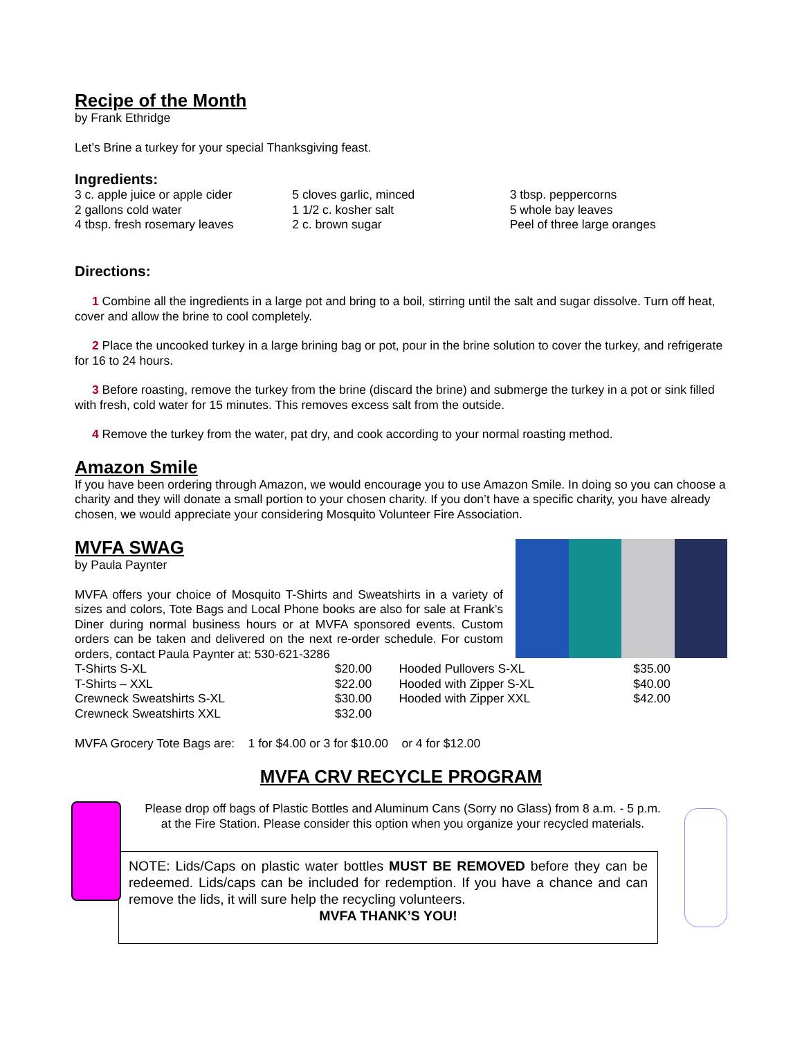Recipe of the Month
by Frank Ethridge
Let’s Brine a turkey for your special Thanksgiving feast.
Ingredients:
3 c. apple juice or apple cider
2 gallons cold water
4 tbsp. fresh rosemary leaves
5 cloves garlic, minced
1 1/2 c. kosher salt
2 c. brown sugar
3 tbsp. peppercorns
5 whole bay leaves
Peel of three large oranges
Directions:
1 Combine all the ingredients in a large pot and bring to a boil, stirring until the salt and sugar dissolve. Turn off heat, cover and allow the brine to cool completely.
2 Place the uncooked turkey in a large brining bag or pot, pour in the brine solution to cover the turkey, and refrigerate for 16 to 24 hours.
3 Before roasting, remove the turkey from the brine (discard the brine) and submerge the turkey in a pot or sink filled with fresh, cold water for 15 minutes. This removes excess salt from the outside.
4 Remove the turkey from the water, pat dry, and cook according to your normal roasting method.
Amazon Smile
If you have been ordering through Amazon, we would encourage you to use Amazon Smile. In doing so you can choose a charity and they will donate a small portion to your chosen charity. If you don’t have a specific charity, you have already chosen, we would appreciate your considering Mosquito Volunteer Fire Association.
MVFA SWAG
by Paula Paynter
MVFA offers your choice of Mosquito T-Shirts and Sweatshirts in a variety of sizes and colors, Tote Bags and Local Phone books are also for sale at Frank’s Diner during normal business hours or at MVFA sponsored events. Custom orders can be taken and delivered on the next re-order schedule. For custom orders, contact Paula Paynter at: 530-621-3286
| T-Shirts S-XL | $20.00 | Hooded Pullovers S-XL | $35.00 |
| T-Shirts – XXL | $22.00 | Hooded with Zipper S-XL | $40.00 |
| Crewneck Sweatshirts S-XL | $30.00 | Hooded with Zipper XXL | $42.00 |
| Crewneck Sweatshirts XXL | $32.00 | | |
MVFA Grocery Tote Bags are: 1 for $4.00 or 3 for $10.00 or 4 for $12.00
MVFA CRV RECYCLE PROGRAM
Please drop off bags of Plastic Bottles and Aluminum Cans (Sorry no Glass) from 8 a.m. - 5 p.m. at the Fire Station. Please consider this option when you organize your recycled materials.
NOTE: Lids/Caps on plastic water bottles MUST BE REMOVED before they can be redeemed. Lids/caps can be included for redemption. If you have a chance and can remove the lids, it will sure help the recycling volunteers.
MVFA THANK’S YOU!